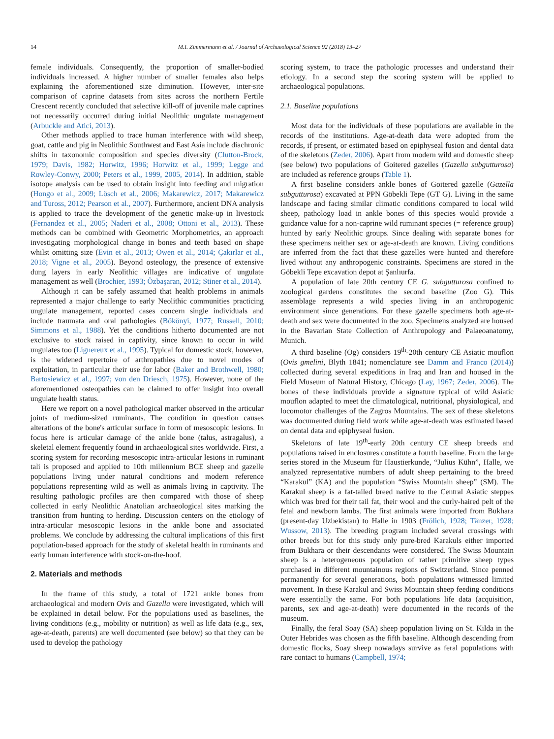14 M.I. Zimmermann et al. / Journal of Archaeological Science 92 (2018) 13–27
female individuals. Consequently, the proportion of smaller-bodied individuals increased. A higher number of smaller females also helps explaining the aforementioned size diminution. However, inter-site comparison of caprine datasets from sites across the northern Fertile Crescent recently concluded that selective kill-off of juvenile male caprines not necessarily occurred during initial Neolithic ungulate management (Arbuckle and Atici, 2013).
Other methods applied to trace human interference with wild sheep, goat, cattle and pig in Neolithic Southwest and East Asia include diachronic shifts in taxonomic composition and species diversity (Clutton-Brock, 1979; Davis, 1982; Horwitz, 1996; Horwitz et al., 1999; Legge and Rowley-Conwy, 2000; Peters et al., 1999, 2005, 2014). In addition, stable isotope analysis can be used to obtain insight into feeding and migration (Hongo et al., 2009; Lösch et al., 2006; Makarewicz, 2017; Makarewicz and Tuross, 2012; Pearson et al., 2007). Furthermore, ancient DNA analysis is applied to trace the development of the genetic make-up in livestock (Fernandez et al., 2005; Naderi et al., 2008; Ottoni et al., 2013). These methods can be combined with Geometric Morphometrics, an approach investigating morphological change in bones and teeth based on shape whilst omitting size (Evin et al., 2013; Owen et al., 2014; Çakırlar et al., 2018; Vigne et al., 2005). Beyond osteology, the presence of extensive dung layers in early Neolithic villages are indicative of ungulate management as well (Brochier, 1993; Özbaşaran, 2012; Stiner et al., 2014).
Although it can be safely assumed that health problems in animals represented a major challenge to early Neolithic communities practicing ungulate management, reported cases concern single individuals and include traumata and oral pathologies (Bökönyi, 1977; Russell, 2010; Simmons et al., 1988). Yet the conditions hitherto documented are not exclusive to stock raised in captivity, since known to occur in wild ungulates too (Lignereux et al., 1995). Typical for domestic stock, however, is the widened repertoire of arthropathies due to novel modes of exploitation, in particular their use for labor (Baker and Brothwell, 1980; Bartosiewicz et al., 1997; von den Driesch, 1975). However, none of the aforementioned osteopathies can be claimed to offer insight into overall ungulate health status.
Here we report on a novel pathological marker observed in the articular joints of medium-sized ruminants. The condition in question causes alterations of the bone's articular surface in form of mesoscopic lesions. In focus here is articular damage of the ankle bone (talus, astragalus), a skeletal element frequently found in archaeological sites worldwide. First, a scoring system for recording mesoscopic intra-articular lesions in ruminant tali is proposed and applied to 10th millennium BCE sheep and gazelle populations living under natural conditions and modern reference populations representing wild as well as animals living in captivity. The resulting pathologic profiles are then compared with those of sheep collected in early Neolithic Anatolian archaeological sites marking the transition from hunting to herding. Discussion centers on the etiology of intra-articular mesoscopic lesions in the ankle bone and associated problems. We conclude by addressing the cultural implications of this first population-based approach for the study of skeletal health in ruminants and early human interference with stock-on-the-hoof.
2. Materials and methods
In the frame of this study, a total of 1721 ankle bones from archaeological and modern Ovis and Gazella were investigated, which will be explained in detail below. For the populations used as baselines, the living conditions (e.g., mobility or nutrition) as well as life data (e.g., sex, age-at-death, parents) are well documented (see below) so that they can be used to develop the pathology
scoring system, to trace the pathologic processes and understand their etiology. In a second step the scoring system will be applied to archaeological populations.
2.1. Baseline populations
Most data for the individuals of these populations are available in the records of the institutions. Age-at-death data were adopted from the records, if present, or estimated based on epiphyseal fusion and dental data of the skeletons (Zeder, 2006). Apart from modern wild and domestic sheep (see below) two populations of Goitered gazelles (Gazella subgutturosa) are included as reference groups (Table 1).
A first baseline considers ankle bones of Goitered gazelle (Gazella subgutturosa) excavated at PPN Göbekli Tepe (GT G). Living in the same landscape and facing similar climatic conditions compared to local wild sheep, pathology load in ankle bones of this species would provide a guidance value for a non-caprine wild ruminant species (= reference group) hunted by early Neolithic groups. Since dealing with separate bones for these specimens neither sex or age-at-death are known. Living conditions are inferred from the fact that these gazelles were hunted and therefore lived without any anthropogenic constraints. Specimens are stored in the Göbekli Tepe excavation depot at Şanlıurfa.
A population of late 20th century CE G. subgutturosa confined to zoological gardens constitutes the second baseline (Zoo G). This assemblage represents a wild species living in an anthropogenic environment since generations. For these gazelle specimens both age-at-death and sex were documented in the zoo. Specimens analyzed are housed in the Bavarian State Collection of Anthropology and Palaeoanatomy, Munich.
A third baseline (Og) considers 19<sup>th</sup>-20th century CE Asiatic mouflon (Ovis gmelini, Blyth 1841; nomenclature see Damm and Franco (2014)) collected during several expeditions in Iraq and Iran and housed in the Field Museum of Natural History, Chicago (Lay, 1967; Zeder, 2006). The bones of these individuals provide a signature typical of wild Asiatic mouflon adapted to meet the climatological, nutritional, physiological, and locomotor challenges of the Zagros Mountains. The sex of these skeletons was documented during field work while age-at-death was estimated based on dental data and epiphyseal fusion.
Skeletons of late 19<sup>th</sup>-early 20th century CE sheep breeds and populations raised in enclosures constitute a fourth baseline. From the large series stored in the Museum für Haustierkunde, “Julius Kühn”, Halle, we analyzed representative numbers of adult sheep pertaining to the breed “Karakul” (KA) and the population “Swiss Mountain sheep” (SM). The Karakul sheep is a fat-tailed breed native to the Central Asiatic steppes which was bred for their tail fat, their wool and the curly-haired pelt of the fetal and newborn lambs. The first animals were imported from Bukhara (present-day Uzbekistan) to Halle in 1903 (Frölich, 1928; Tänzer, 1928; Wussow, 2013). The breeding program included several crossings with other breeds but for this study only pure-bred Karakuls either imported from Bukhara or their descendants were considered. The Swiss Mountain sheep is a heterogeneous population of rather primitive sheep types purchased in different mountainous regions of Switzerland. Since penned permanently for several generations, both populations witnessed limited movement. In these Karakul and Swiss Mountain sheep feeding conditions were essentially the same. For both populations life data (acquisition, parents, sex and age-at-death) were documented in the records of the museum.
Finally, the feral Soay (SA) sheep population living on St. Kilda in the Outer Hebrides was chosen as the fifth baseline. Although descending from domestic flocks, Soay sheep nowadays survive as feral populations with rare contact to humans (Campbell, 1974;